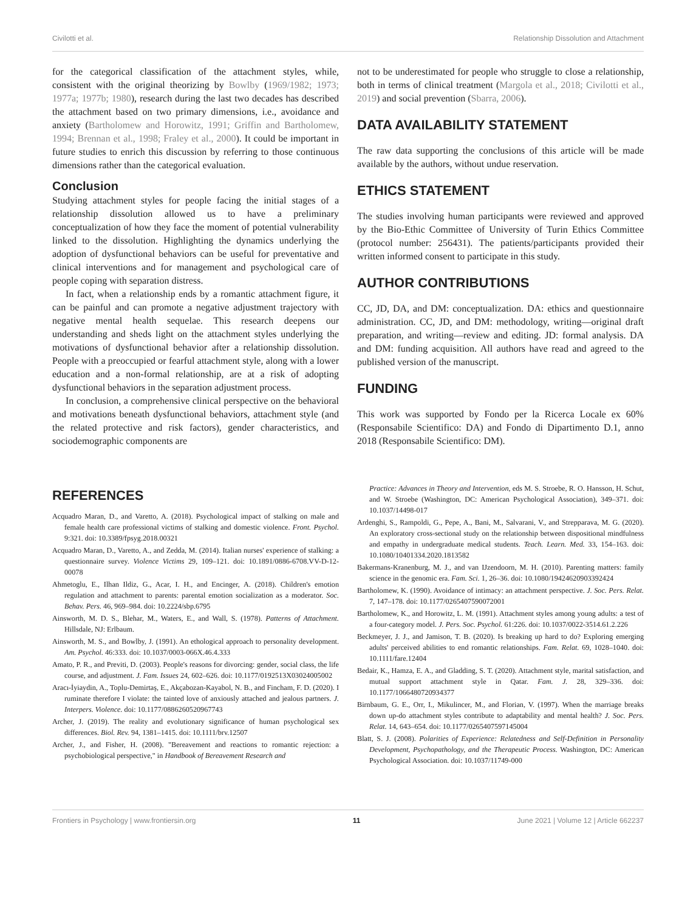Civilotti et al. Relationship Dissolution and Attachment
for the categorical classification of the attachment styles, while, consistent with the original theorizing by Bowlby (1969/1982; 1973; 1977a; 1977b; 1980), research during the last two decades has described the attachment based on two primary dimensions, i.e., avoidance and anxiety (Bartholomew and Horowitz, 1991; Griffin and Bartholomew, 1994; Brennan et al., 1998; Fraley et al., 2000). It could be important in future studies to enrich this discussion by referring to those continuous dimensions rather than the categorical evaluation.
Conclusion
Studying attachment styles for people facing the initial stages of a relationship dissolution allowed us to have a preliminary conceptualization of how they face the moment of potential vulnerability linked to the dissolution. Highlighting the dynamics underlying the adoption of dysfunctional behaviors can be useful for preventative and clinical interventions and for management and psychological care of people coping with separation distress.
In fact, when a relationship ends by a romantic attachment figure, it can be painful and can promote a negative adjustment trajectory with negative mental health sequelae. This research deepens our understanding and sheds light on the attachment styles underlying the motivations of dysfunctional behavior after a relationship dissolution. People with a preoccupied or fearful attachment style, along with a lower education and a non-formal relationship, are at a risk of adopting dysfunctional behaviors in the separation adjustment process.
In conclusion, a comprehensive clinical perspective on the behavioral and motivations beneath dysfunctional behaviors, attachment style (and the related protective and risk factors), gender characteristics, and sociodemographic components are
not to be underestimated for people who struggle to close a relationship, both in terms of clinical treatment (Margola et al., 2018; Civilotti et al., 2019) and social prevention (Sbarra, 2006).
DATA AVAILABILITY STATEMENT
The raw data supporting the conclusions of this article will be made available by the authors, without undue reservation.
ETHICS STATEMENT
The studies involving human participants were reviewed and approved by the Bio-Ethic Committee of University of Turin Ethics Committee (protocol number: 256431). The patients/participants provided their written informed consent to participate in this study.
AUTHOR CONTRIBUTIONS
CC, JD, DA, and DM: conceptualization. DA: ethics and questionnaire administration. CC, JD, and DM: methodology, writing—original draft preparation, and writing—review and editing. JD: formal analysis. DA and DM: funding acquisition. All authors have read and agreed to the published version of the manuscript.
FUNDING
This work was supported by Fondo per la Ricerca Locale ex 60% (Responsabile Scientifico: DA) and Fondo di Dipartimento D.1, anno 2018 (Responsabile Scientifico: DM).
REFERENCES
Acquadro Maran, D., and Varetto, A. (2018). Psychological impact of stalking on male and female health care professional victims of stalking and domestic violence. Front. Psychol. 9:321. doi: 10.3389/fpsyg.2018.00321
Acquadro Maran, D., Varetto, A., and Zedda, M. (2014). Italian nurses' experience of stalking: a questionnaire survey. Violence Victims 29, 109–121. doi: 10.1891/0886-6708.VV-D-12-00078
Ahmetoglu, E., Ilhan Ildiz, G., Acar, I. H., and Encinger, A. (2018). Children's emotion regulation and attachment to parents: parental emotion socialization as a moderator. Soc. Behav. Pers. 46, 969–984. doi: 10.2224/sbp.6795
Ainsworth, M. D. S., Blehar, M., Waters, E., and Wall, S. (1978). Patterns of Attachment. Hillsdale, NJ: Erlbaum.
Ainsworth, M. S., and Bowlby, J. (1991). An ethological approach to personality development. Am. Psychol. 46:333. doi: 10.1037/0003-066X.46.4.333
Amato, P. R., and Previti, D. (2003). People's reasons for divorcing: gender, social class, the life course, and adjustment. J. Fam. Issues 24, 602–626. doi: 10.1177/0192513X03024005002
Aracı-İyiaydin, A., Toplu-Demirtaş, E., Akçabozan-Kayabol, N. B., and Fincham, F. D. (2020). I ruminate therefore I violate: the tainted love of anxiously attached and jealous partners. J. Interpers. Violence. doi: 10.1177/0886260520967743
Archer, J. (2019). The reality and evolutionary significance of human psychological sex differences. Biol. Rev. 94, 1381–1415. doi: 10.1111/brv.12507
Archer, J., and Fisher, H. (2008). "Bereavement and reactions to romantic rejection: a psychobiological perspective," in Handbook of Bereavement Research and
Practice: Advances in Theory and Intervention, eds M. S. Stroebe, R. O. Hansson, H. Schut, and W. Stroebe (Washington, DC: American Psychological Association), 349–371. doi: 10.1037/14498-017
Ardenghi, S., Rampoldi, G., Pepe, A., Bani, M., Salvarani, V., and Strepparava, M. G. (2020). An exploratory cross-sectional study on the relationship between dispositional mindfulness and empathy in undergraduate medical students. Teach. Learn. Med. 33, 154–163. doi: 10.1080/10401334.2020.1813582
Bakermans-Kranenburg, M. J., and van IJzendoorn, M. H. (2010). Parenting matters: family science in the genomic era. Fam. Sci. 1, 26–36. doi: 10.1080/19424620903392424
Bartholomew, K. (1990). Avoidance of intimacy: an attachment perspective. J. Soc. Pers. Relat. 7, 147–178. doi: 10.1177/0265407590072001
Bartholomew, K., and Horowitz, L. M. (1991). Attachment styles among young adults: a test of a four-category model. J. Pers. Soc. Psychol. 61:226. doi: 10.1037/0022-3514.61.2.226
Beckmeyer, J. J., and Jamison, T. B. (2020). Is breaking up hard to do? Exploring emerging adults' perceived abilities to end romantic relationships. Fam. Relat. 69, 1028–1040. doi: 10.1111/fare.12404
Bedair, K., Hamza, E. A., and Gladding, S. T. (2020). Attachment style, marital satisfaction, and mutual support attachment style in Qatar. Fam. J. 28, 329–336. doi: 10.1177/1066480720934377
Birnbaum, G. E., Orr, I., Mikulincer, M., and Florian, V. (1997). When the marriage breaks down up-do attachment styles contribute to adaptability and mental health? J. Soc. Pers. Relat. 14, 643–654. doi: 10.1177/0265407597145004
Blatt, S. J. (2008). Polarities of Experience: Relatedness and Self-Definition in Personality Development, Psychopathology, and the Therapeutic Process. Washington, DC: American Psychological Association. doi: 10.1037/11749-000
Frontiers in Psychology | www.frontiersin.org 11 June 2021 | Volume 12 | Article 662237